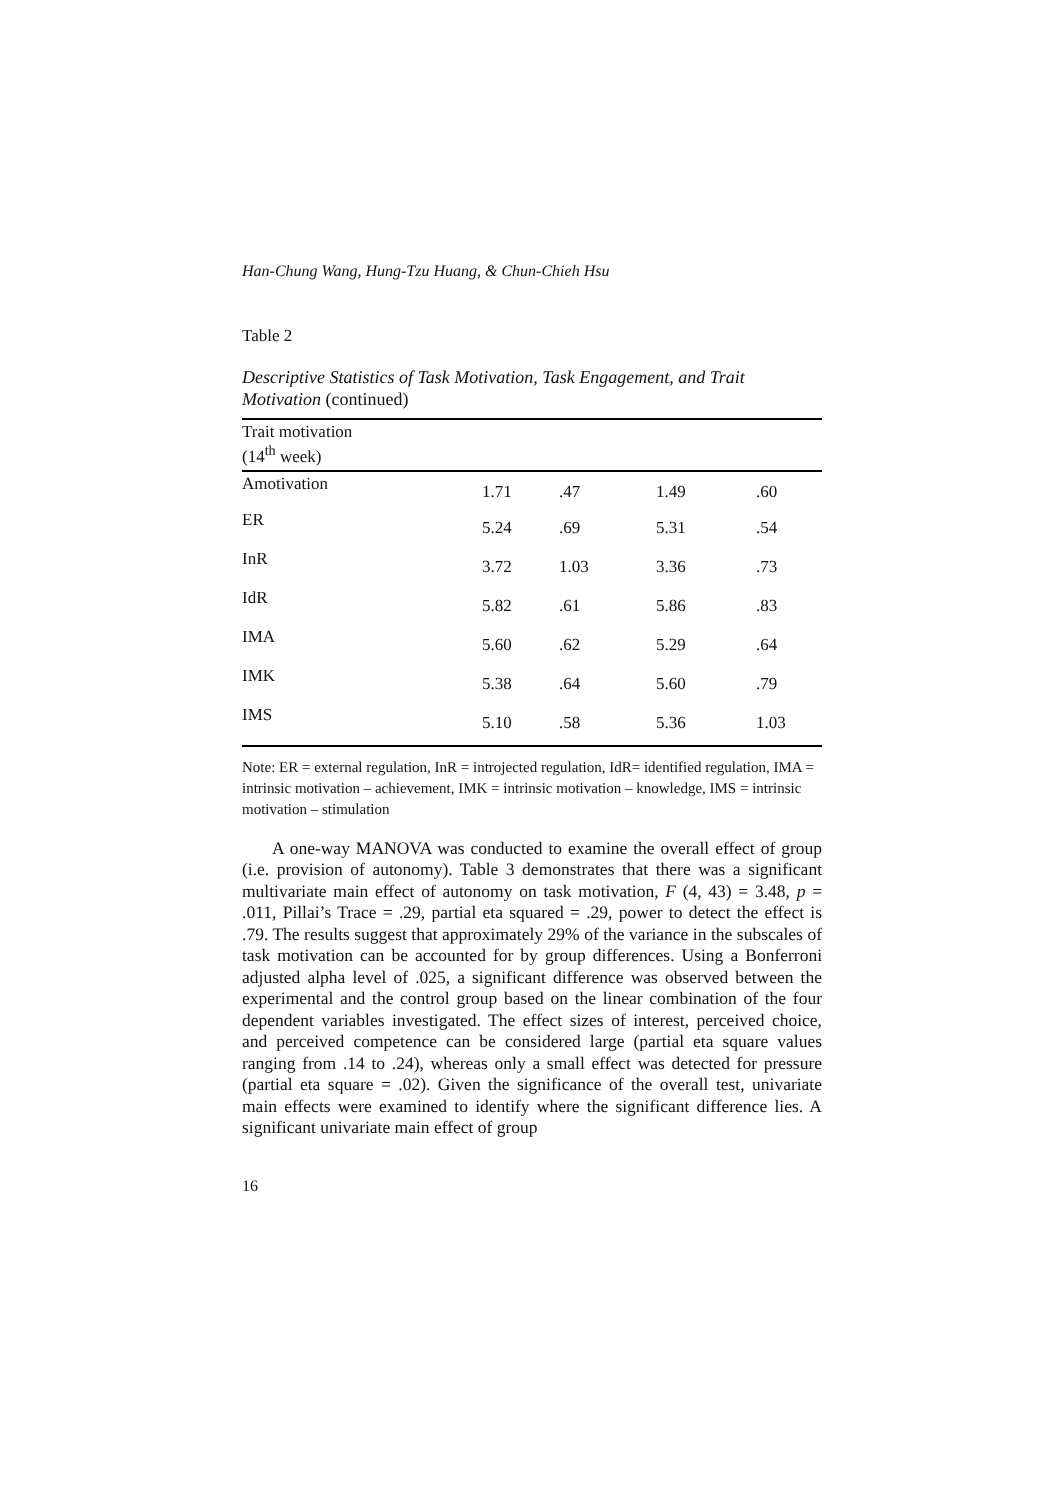Han-Chung Wang, Hung-Tzu Huang, & Chun-Chieh Hsu
Table 2
Descriptive Statistics of Task Motivation, Task Engagement, and Trait Motivation (continued)
| Trait motivation (14<sup>th</sup> week) | | | | |
| Amotivation | 1.71 | .47 | 1.49 | .60 |
| ER | 5.24 | .69 | 5.31 | .54 |
| InR | 3.72 | 1.03 | 3.36 | .73 |
| IdR | 5.82 | .61 | 5.86 | .83 |
| IMA | 5.60 | .62 | 5.29 | .64 |
| IMK | 5.38 | .64 | 5.60 | .79 |
| IMS | 5.10 | .58 | 5.36 | 1.03 |
Note: ER = external regulation, InR = introjected regulation, IdR= identified regulation, IMA = intrinsic motivation – achievement, IMK = intrinsic motivation – knowledge, IMS = intrinsic motivation – stimulation
A one-way MANOVA was conducted to examine the overall effect of group (i.e. provision of autonomy). Table 3 demonstrates that there was a significant multivariate main effect of autonomy on task motivation, F (4, 43) = 3.48, p = .011, Pillai’s Trace = .29, partial eta squared = .29, power to detect the effect is .79. The results suggest that approximately 29% of the variance in the subscales of task motivation can be accounted for by group differences. Using a Bonferroni adjusted alpha level of .025, a significant difference was observed between the experimental and the control group based on the linear combination of the four dependent variables investigated. The effect sizes of interest, perceived choice, and perceived competence can be considered large (partial eta square values ranging from .14 to .24), whereas only a small effect was detected for pressure (partial eta square = .02). Given the significance of the overall test, univariate main effects were examined to identify where the significant difference lies. A significant univariate main effect of group
16